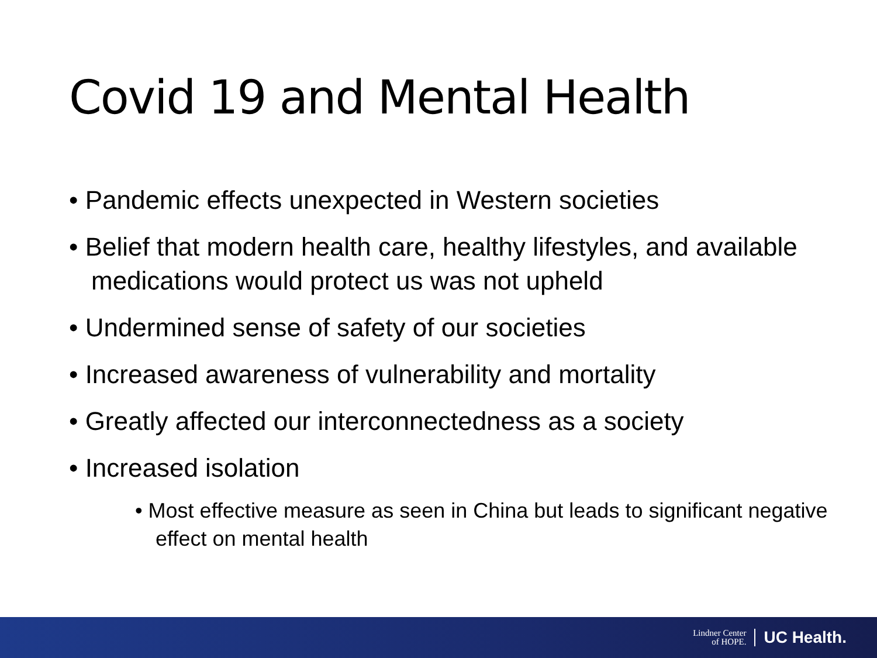Covid 19 and Mental Health
• Pandemic effects unexpected in Western societies
• Belief that modern health care, healthy lifestyles, and available medications would protect us was not upheld
• Undermined sense of safety of our societies
• Increased awareness of vulnerability and mortality
• Greatly affected our interconnectedness as a society
• Increased isolation
• Most effective measure as seen in China but leads to significant negative effect on mental health
Lindner Center
of HOPE. UC Health.